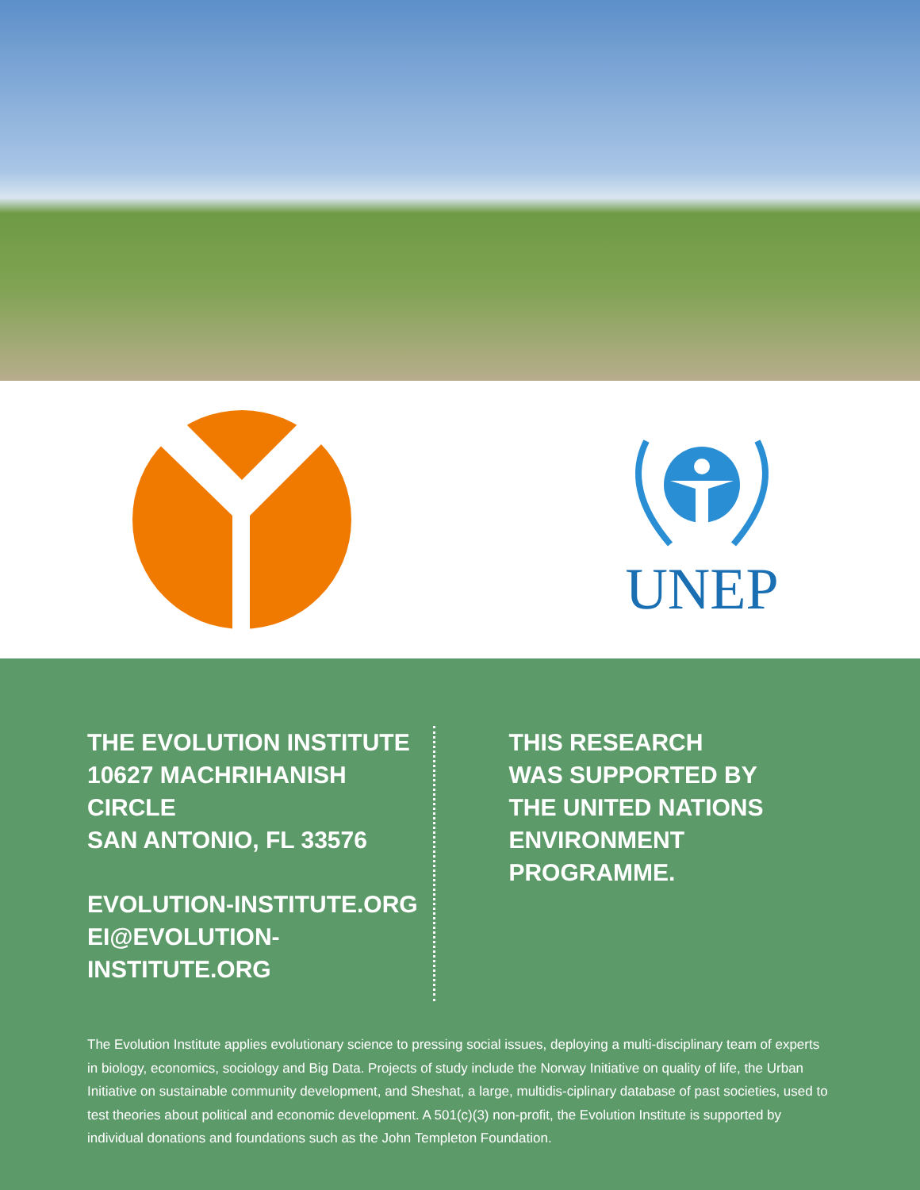UNEP
THE EVOLUTION INSTITUTE
10627 MACHRIHANISH CIRCLE
SAN ANTONIO, FL 33576
EVOLUTION-INSTITUTE.ORG
EI@EVOLUTION-INSTITUTE.ORG
THIS RESEARCH
WAS SUPPORTED BY
THE UNITED NATIONS
ENVIRONMENT PROGRAMME.
The Evolution Institute applies evolutionary science to pressing social issues, deploying a multi-disciplinary team of experts in biology, economics, sociology and Big Data. Projects of study include the Norway Initiative on quality of life, the Urban Initiative on sustainable community development, and Sheshat, a large, multidis-ciplinary database of past societies, used to test theories about political and economic development. A 501(c)(3) non-profit, the Evolution Institute is supported by individual donations and foundations such as the John Templeton Foundation.